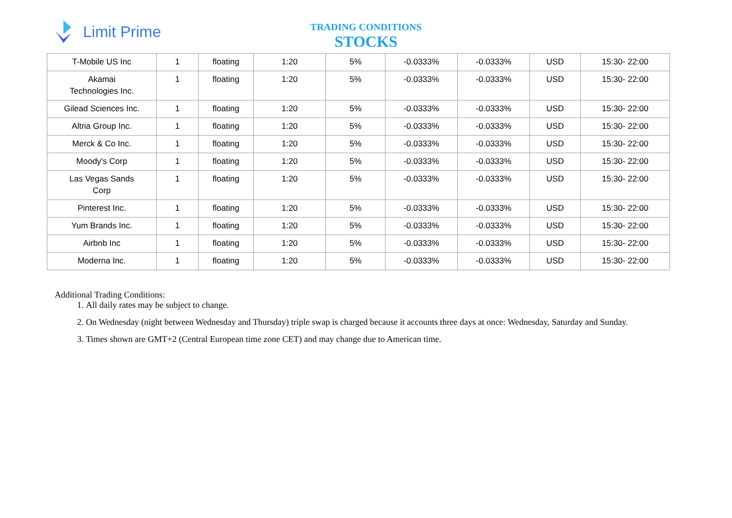Limit Prime
TRADING CONDITIONS
STOCKS
| T-Mobile US Inc | 1 | floating | 1:20 | 5% | -0.0333% | -0.0333% | USD | 15:30- 22:00 |
| Akamai Technologies Inc. | 1 | floating | 1:20 | 5% | -0.0333% | -0.0333% | USD | 15:30- 22:00 |
| Gilead Sciences Inc. | 1 | floating | 1:20 | 5% | -0.0333% | -0.0333% | USD | 15:30- 22:00 |
| Altria Group Inc. | 1 | floating | 1:20 | 5% | -0.0333% | -0.0333% | USD | 15:30- 22:00 |
| Merck & Co Inc. | 1 | floating | 1:20 | 5% | -0.0333% | -0.0333% | USD | 15:30- 22:00 |
| Moody's Corp | 1 | floating | 1:20 | 5% | -0.0333% | -0.0333% | USD | 15:30- 22:00 |
| Las Vegas Sands Corp | 1 | floating | 1:20 | 5% | -0.0333% | -0.0333% | USD | 15:30- 22:00 |
| Pinterest Inc. | 1 | floating | 1:20 | 5% | -0.0333% | -0.0333% | USD | 15:30- 22:00 |
| Yum Brands Inc. | 1 | floating | 1:20 | 5% | -0.0333% | -0.0333% | USD | 15:30- 22:00 |
| Airbnb Inc | 1 | floating | 1:20 | 5% | -0.0333% | -0.0333% | USD | 15:30- 22:00 |
| Moderna Inc. | 1 | floating | 1:20 | 5% | -0.0333% | -0.0333% | USD | 15:30- 22:00 |
Additional Trading Conditions:
1. All daily rates may be subject to change.
2. On Wednesday (night between Wednesday and Thursday) triple swap is charged because it accounts three days at once: Wednesday, Saturday and Sunday.
3. Times shown are GMT+2 (Central European time zone CET) and may change due to American time.